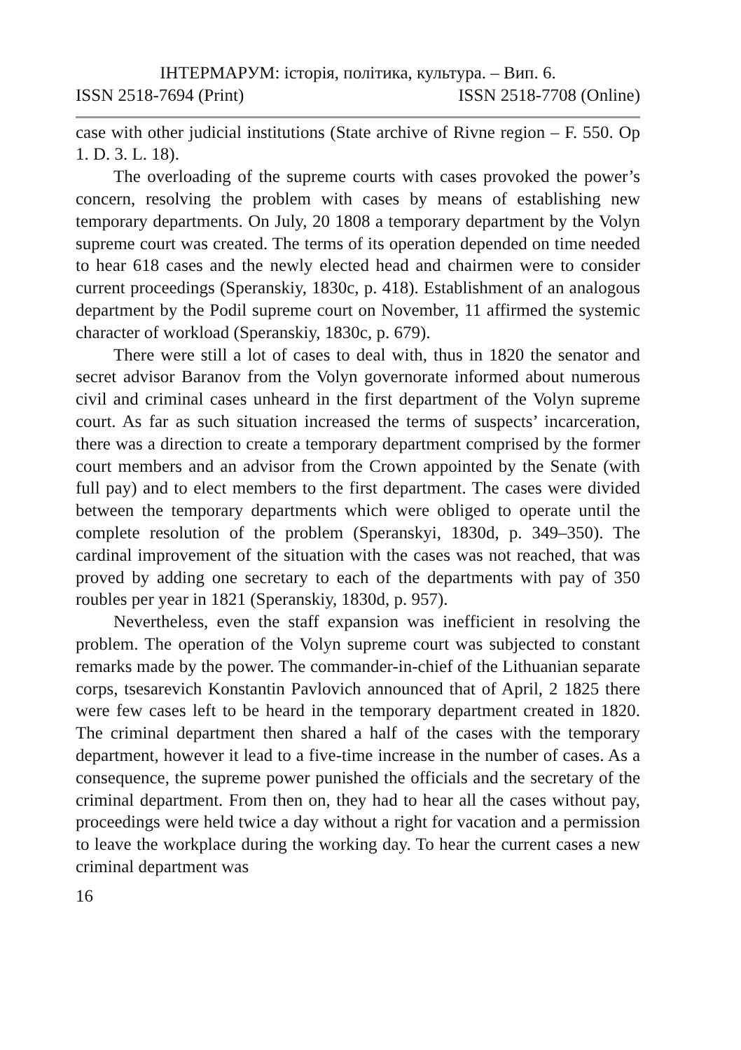ІНТЕРМАРУМ: історія, політика, культура. – Вип. 6.
ISSN 2518-7694 (Print) ISSN 2518-7708 (Online)
case with other judicial institutions (State archive of Rivne region – F. 550. Op 1. D. 3. L. 18).
The overloading of the supreme courts with cases provoked the power’s concern, resolving the problem with cases by means of establishing new temporary departments. On July, 20 1808 a temporary department by the Volyn supreme court was created. The terms of its operation depended on time needed to hear 618 cases and the newly elected head and chairmen were to consider current proceedings (Speranskiy, 1830c, p. 418). Establishment of an analogous department by the Podil supreme court on November, 11 affirmed the systemic character of workload (Speranskiy, 1830c, p. 679).
There were still a lot of cases to deal with, thus in 1820 the senator and secret advisor Baranov from the Volyn governorate informed about numerous civil and criminal cases unheard in the first department of the Volyn supreme court. As far as such situation increased the terms of suspects’ incarceration, there was a direction to create a temporary department comprised by the former court members and an advisor from the Crown appointed by the Senate (with full pay) and to elect members to the first department. The cases were divided between the temporary departments which were obliged to operate until the complete resolution of the problem (Speranskyi, 1830d, p. 349–350). The cardinal improvement of the situation with the cases was not reached, that was proved by adding one secretary to each of the departments with pay of 350 roubles per year in 1821 (Speranskiy, 1830d, p. 957).
Nevertheless, even the staff expansion was inefficient in resolving the problem. The operation of the Volyn supreme court was subjected to constant remarks made by the power. The commander-in-chief of the Lithuanian separate corps, tsesarevich Konstantin Pavlovich announced that of April, 2 1825 there were few cases left to be heard in the temporary department created in 1820. The criminal department then shared a half of the cases with the temporary department, however it lead to a five-time increase in the number of cases. As a consequence, the supreme power punished the officials and the secretary of the criminal department. From then on, they had to hear all the cases without pay, proceedings were held twice a day without a right for vacation and a permission to leave the workplace during the working day. To hear the current cases a new criminal department was
16